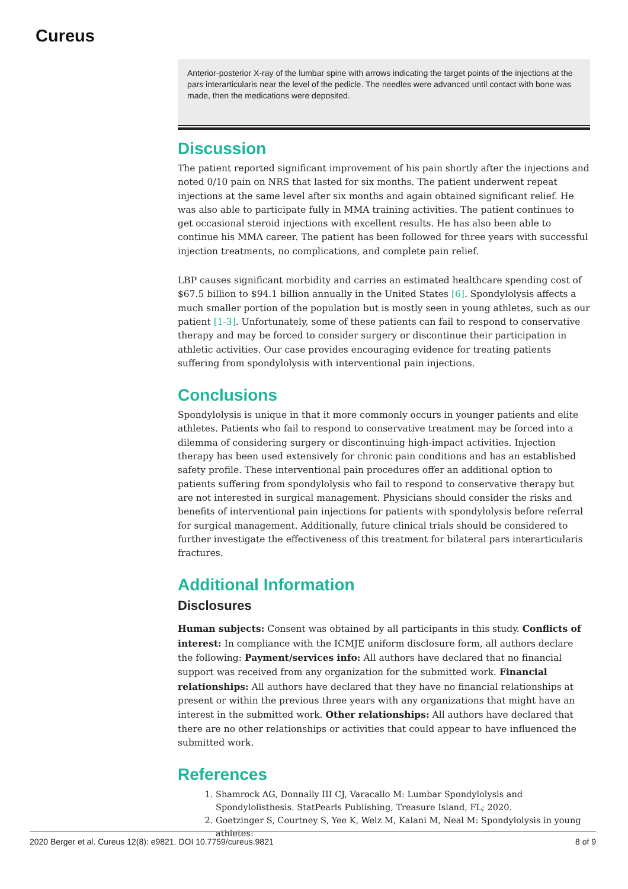Cureus
Anterior-posterior X-ray of the lumbar spine with arrows indicating the target points of the injections at the pars interarticularis near the level of the pedicle. The needles were advanced until contact with bone was made, then the medications were deposited.
Discussion
The patient reported significant improvement of his pain shortly after the injections and noted 0/10 pain on NRS that lasted for six months. The patient underwent repeat injections at the same level after six months and again obtained significant relief. He was also able to participate fully in MMA training activities. The patient continues to get occasional steroid injections with excellent results. He has also been able to continue his MMA career. The patient has been followed for three years with successful injection treatments, no complications, and complete pain relief.
LBP causes significant morbidity and carries an estimated healthcare spending cost of $67.5 billion to $94.1 billion annually in the United States [6]. Spondylolysis affects a much smaller portion of the population but is mostly seen in young athletes, such as our patient [1-3]. Unfortunately, some of these patients can fail to respond to conservative therapy and may be forced to consider surgery or discontinue their participation in athletic activities. Our case provides encouraging evidence for treating patients suffering from spondylolysis with interventional pain injections.
Conclusions
Spondylolysis is unique in that it more commonly occurs in younger patients and elite athletes. Patients who fail to respond to conservative treatment may be forced into a dilemma of considering surgery or discontinuing high-impact activities. Injection therapy has been used extensively for chronic pain conditions and has an established safety profile. These interventional pain procedures offer an additional option to patients suffering from spondylolysis who fail to respond to conservative therapy but are not interested in surgical management. Physicians should consider the risks and benefits of interventional pain injections for patients with spondylolysis before referral for surgical management. Additionally, future clinical trials should be considered to further investigate the effectiveness of this treatment for bilateral pars interarticularis fractures.
Additional Information
Disclosures
Human subjects: Consent was obtained by all participants in this study. Conflicts of interest: In compliance with the ICMJE uniform disclosure form, all authors declare the following: Payment/services info: All authors have declared that no financial support was received from any organization for the submitted work. Financial relationships: All authors have declared that they have no financial relationships at present or within the previous three years with any organizations that might have an interest in the submitted work. Other relationships: All authors have declared that there are no other relationships or activities that could appear to have influenced the submitted work.
References
1. Shamrock AG, Donnally III CJ, Varacallo M: Lumbar Spondylolysis and Spondylolisthesis. StatPearls Publishing, Treasure Island, FL; 2020.
2. Goetzinger S, Courtney S, Yee K, Welz M, Kalani M, Neal M: Spondylolysis in young athletes:
2020 Berger et al. Cureus 12(8): e9821. DOI 10.7759/cureus.9821 8 of 9